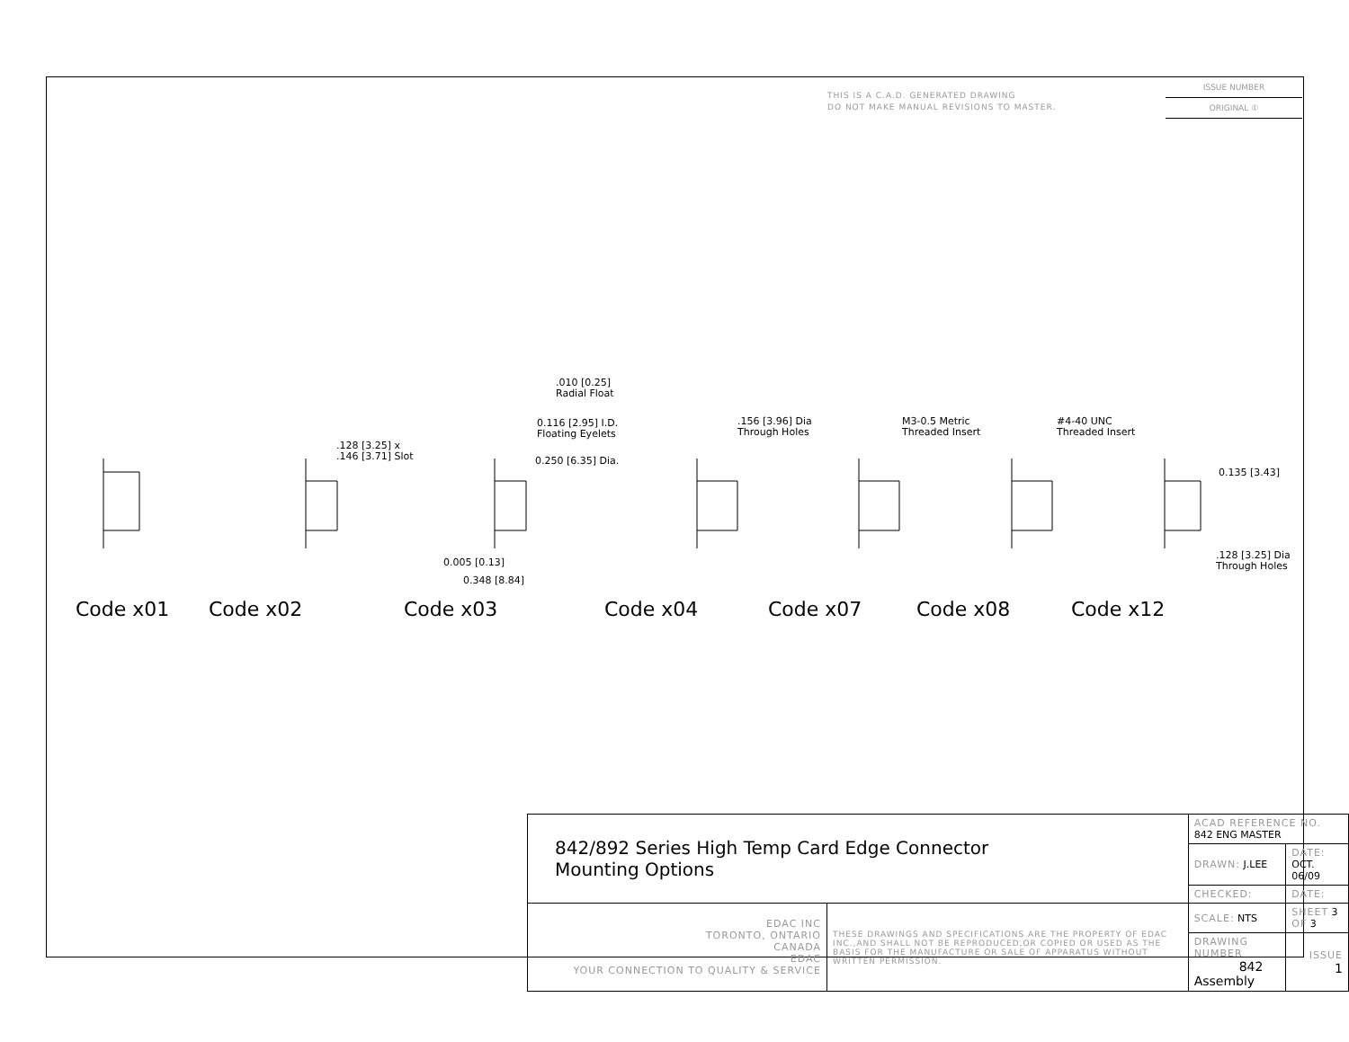THIS IS A C.A.D. GENERATED DRAWING
DO NOT MAKE MANUAL REVISIONS TO MASTER.
ISSUE NUMBER
ORIGINAL ①
.010 [0.25]
Radial Float
0.116 [2.95] I.D.
Floating Eyelets
0.250 [6.35] Dia.
.128 [3.25] x
.146 [3.71] Slot
.156 [3.96] Dia
Through Holes
M3-0.5 Metric
Threaded Insert
#4-40 UNC
Threaded Insert
0.135 [3.43]
.128 [3.25] Dia
Through Holes
0.005 [0.13]
0.348 [8.84]
Code x01 Code x02 Code x03 Code x04 Code x07 Code x08 Code x12
| 842/892 Series High Temp Card Edge Connector Mounting Options | | ACAD REFERENCE NO. 842 ENG MASTER | |
| | | DRAWN: J.LEE | DATE: OCT. 06/09 |
| | | CHECKED: | DATE: |
| EDAC INC TORONTO, ONTARIO CANADA EDAC YOUR CONNECTION TO QUALITY & SERVICE | THESE DRAWINGS AND SPECIFICATIONS ARE THE PROPERTY OF EDAC INC.,AND SHALL NOT BE REPRODUCED,OR COPIED OR USED AS THE BASIS FOR THE MANUFACTURE OR SALE OF APPARATUS WITHOUT WRITTEN PERMISSION. | SCALE: NTS | SHEET 3 OF 3 |
| | | DRAWING NUMBER 842 Assembly | ISSUE 1 |